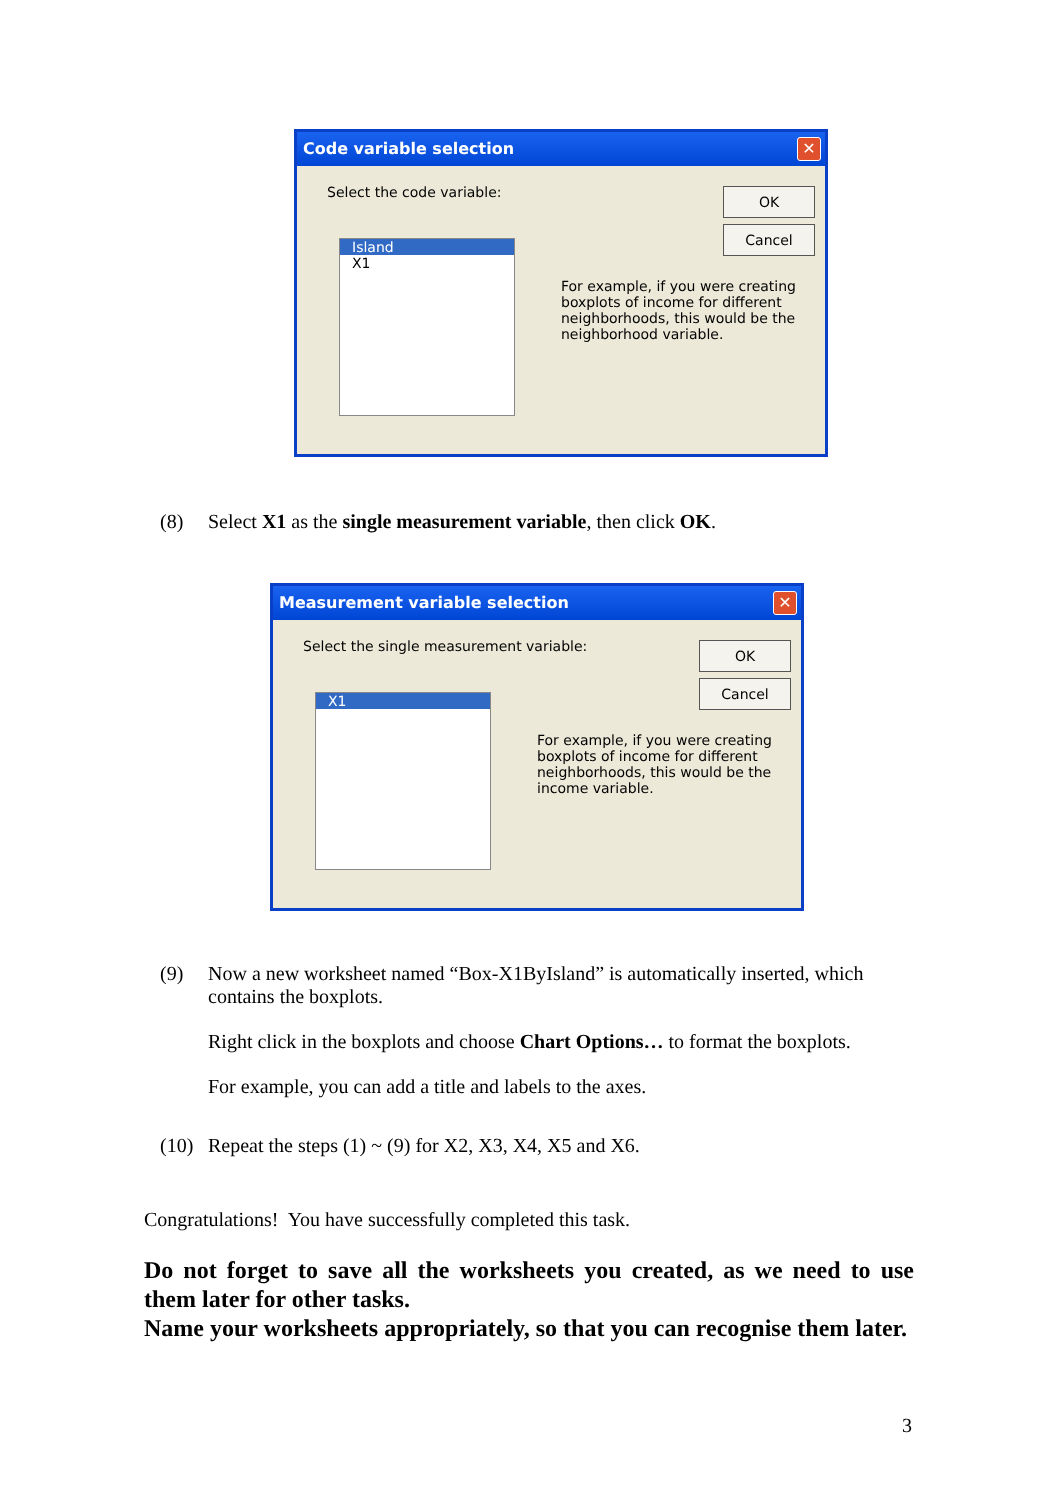Code variable selection
✕
Select the code variable: OK
Cancel
Island
X1
For example, if you were creating boxplots of income for different neighborhoods, this would be the neighborhood variable.
(8) Select X1 as the single measurement variable, then click OK.
Measurement variable selection
✕
Select the single measurement variable:
OK
Cancel
X1
For example, if you were creating boxplots of income for different neighborhoods, this would be the income variable.
(9) Now a new worksheet named “Box-X1ByIsland” is automatically inserted, which contains the boxplots.
Right click in the boxplots and choose Chart Options… to format the boxplots.
For example, you can add a title and labels to the axes.
(10) Repeat the steps (1) ~ (9) for X2, X3, X4, X5 and X6.
Congratulations! You have successfully completed this task.
Do not forget to save all the worksheets you created, as we need to use them later for other tasks.
Name your worksheets appropriately, so that you can recognise them later.
3